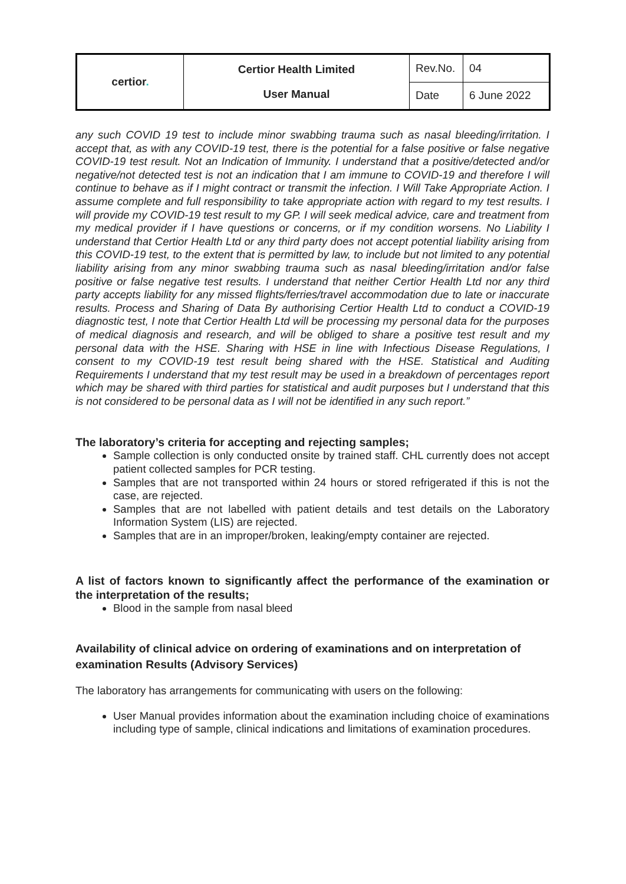| certior . | Certior Health Limited User Manual | Rev.No. | 04 |
| | | Date | 6 June 2022 |
any such COVID 19 test to include minor swabbing trauma such as nasal bleeding/irritation. I accept that, as with any COVID-19 test, there is the potential for a false positive or false negative COVID-19 test result. Not an Indication of Immunity. I understand that a positive/detected and/or negative/not detected test is not an indication that I am immune to COVID-19 and therefore I will continue to behave as if I might contract or transmit the infection. I Will Take Appropriate Action. I assume complete and full responsibility to take appropriate action with regard to my test results. I will provide my COVID-19 test result to my GP. I will seek medical advice, care and treatment from my medical provider if I have questions or concerns, or if my condition worsens. No Liability I understand that Certior Health Ltd or any third party does not accept potential liability arising from this COVID-19 test, to the extent that is permitted by law, to include but not limited to any potential liability arising from any minor swabbing trauma such as nasal bleeding/irritation and/or false positive or false negative test results. I understand that neither Certior Health Ltd nor any third party accepts liability for any missed flights/ferries/travel accommodation due to late or inaccurate results. Process and Sharing of Data By authorising Certior Health Ltd to conduct a COVID-19 diagnostic test, I note that Certior Health Ltd will be processing my personal data for the purposes of medical diagnosis and research, and will be obliged to share a positive test result and my personal data with the HSE. Sharing with HSE in line with Infectious Disease Regulations, I consent to my COVID-19 test result being shared with the HSE. Statistical and Auditing Requirements I understand that my test result may be used in a breakdown of percentages report which may be shared with third parties for statistical and audit purposes but I understand that this is not considered to be personal data as I will not be identified in any such report.”
The laboratory’s criteria for accepting and rejecting samples;
Sample collection is only conducted onsite by trained staff. CHL currently does not accept patient collected samples for PCR testing.
Samples that are not transported within 24 hours or stored refrigerated if this is not the case, are rejected.
Samples that are not labelled with patient details and test details on the Laboratory Information System (LIS) are rejected.
Samples that are in an improper/broken, leaking/empty container are rejected.
A list of factors known to significantly affect the performance of the examination or the interpretation of the results;
Blood in the sample from nasal bleed
Availability of clinical advice on ordering of examinations and on interpretation of examination Results (Advisory Services)
The laboratory has arrangements for communicating with users on the following:
User Manual provides information about the examination including choice of examinations including type of sample, clinical indications and limitations of examination procedures.